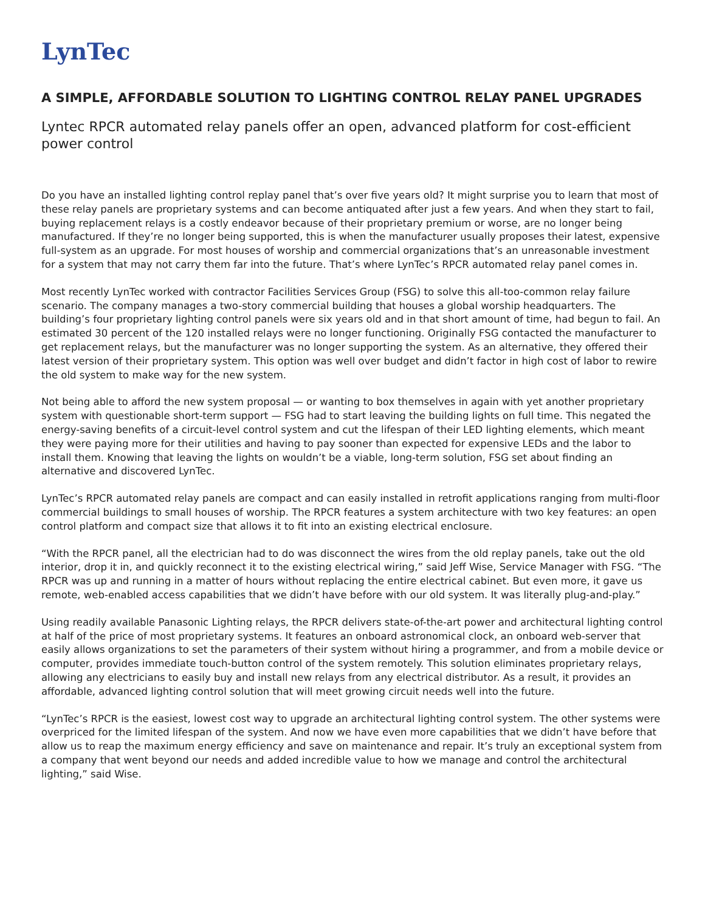LynTec
A SIMPLE, AFFORDABLE SOLUTION TO LIGHTING CONTROL RELAY PANEL UPGRADES
Lyntec RPCR automated relay panels offer an open, advanced platform for cost-efficient power control
Do you have an installed lighting control replay panel that’s over five years old? It might surprise you to learn that most of these relay panels are proprietary systems and can become antiquated after just a few years. And when they start to fail, buying replacement relays is a costly endeavor because of their proprietary premium or worse, are no longer being manufactured. If they’re no longer being supported, this is when the manufacturer usually proposes their latest, expensive full-system as an upgrade. For most houses of worship and commercial organizations that’s an unreasonable investment for a system that may not carry them far into the future. That’s where LynTec’s RPCR automated relay panel comes in.
Most recently LynTec worked with contractor Facilities Services Group (FSG) to solve this all-too-common relay failure scenario. The company manages a two-story commercial building that houses a global worship headquarters. The building’s four proprietary lighting control panels were six years old and in that short amount of time, had begun to fail. An estimated 30 percent of the 120 installed relays were no longer functioning. Originally FSG contacted the manufacturer to get replacement relays, but the manufacturer was no longer supporting the system. As an alternative, they offered their latest version of their proprietary system. This option was well over budget and didn’t factor in high cost of labor to rewire the old system to make way for the new system.
Not being able to afford the new system proposal — or wanting to box themselves in again with yet another proprietary system with questionable short-term support — FSG had to start leaving the building lights on full time. This negated the energy-saving benefits of a circuit-level control system and cut the lifespan of their LED lighting elements, which meant they were paying more for their utilities and having to pay sooner than expected for expensive LEDs and the labor to install them. Knowing that leaving the lights on wouldn’t be a viable, long-term solution, FSG set about finding an alternative and discovered LynTec.
LynTec’s RPCR automated relay panels are compact and can easily installed in retrofit applications ranging from multi-floor commercial buildings to small houses of worship. The RPCR features a system architecture with two key features: an open control platform and compact size that allows it to fit into an existing electrical enclosure.
“With the RPCR panel, all the electrician had to do was disconnect the wires from the old replay panels, take out the old interior, drop it in, and quickly reconnect it to the existing electrical wiring,” said Jeff Wise, Service Manager with FSG. “The RPCR was up and running in a matter of hours without replacing the entire electrical cabinet. But even more, it gave us remote, web-enabled access capabilities that we didn’t have before with our old system. It was literally plug-and-play.”
Using readily available Panasonic Lighting relays, the RPCR delivers state-of-the-art power and architectural lighting control at half of the price of most proprietary systems. It features an onboard astronomical clock, an onboard web-server that easily allows organizations to set the parameters of their system without hiring a programmer, and from a mobile device or computer, provides immediate touch-button control of the system remotely. This solution eliminates proprietary relays, allowing any electricians to easily buy and install new relays from any electrical distributor. As a result, it provides an affordable, advanced lighting control solution that will meet growing circuit needs well into the future.
“LynTec’s RPCR is the easiest, lowest cost way to upgrade an architectural lighting control system. The other systems were overpriced for the limited lifespan of the system. And now we have even more capabilities that we didn’t have before that allow us to reap the maximum energy efficiency and save on maintenance and repair. It’s truly an exceptional system from a company that went beyond our needs and added incredible value to how we manage and control the architectural lighting,” said Wise.